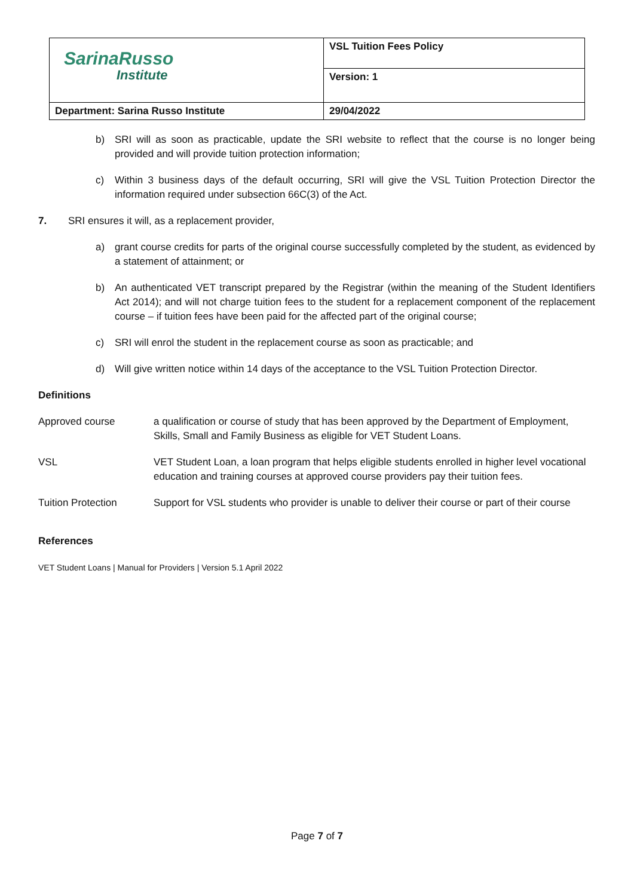| SarinaRusso Institute | VSL Tuition Fees Policy |
| | Version: 1 |
| Department: Sarina Russo Institute | 29/04/2022 |
b) SRI will as soon as practicable, update the SRI website to reflect that the course is no longer being provided and will provide tuition protection information;
c) Within 3 business days of the default occurring, SRI will give the VSL Tuition Protection Director the information required under subsection 66C(3) of the Act.
7. SRI ensures it will, as a replacement provider,
a) grant course credits for parts of the original course successfully completed by the student, as evidenced by a statement of attainment; or
b) An authenticated VET transcript prepared by the Registrar (within the meaning of the Student Identifiers Act 2014); and will not charge tuition fees to the student for a replacement component of the replacement course – if tuition fees have been paid for the affected part of the original course;
c) SRI will enrol the student in the replacement course as soon as practicable; and
d) Will give written notice within 14 days of the acceptance to the VSL Tuition Protection Director.
Definitions
Approved course a qualification or course of study that has been approved by the Department of Employment, Skills, Small and Family Business as eligible for VET Student Loans.
VSL VET Student Loan, a loan program that helps eligible students enrolled in higher level vocational education and training courses at approved course providers pay their tuition fees.
Tuition Protection Support for VSL students who provider is unable to deliver their course or part of their course
References
VET Student Loans | Manual for Providers | Version 5.1 April 2022
Page 7 of 7